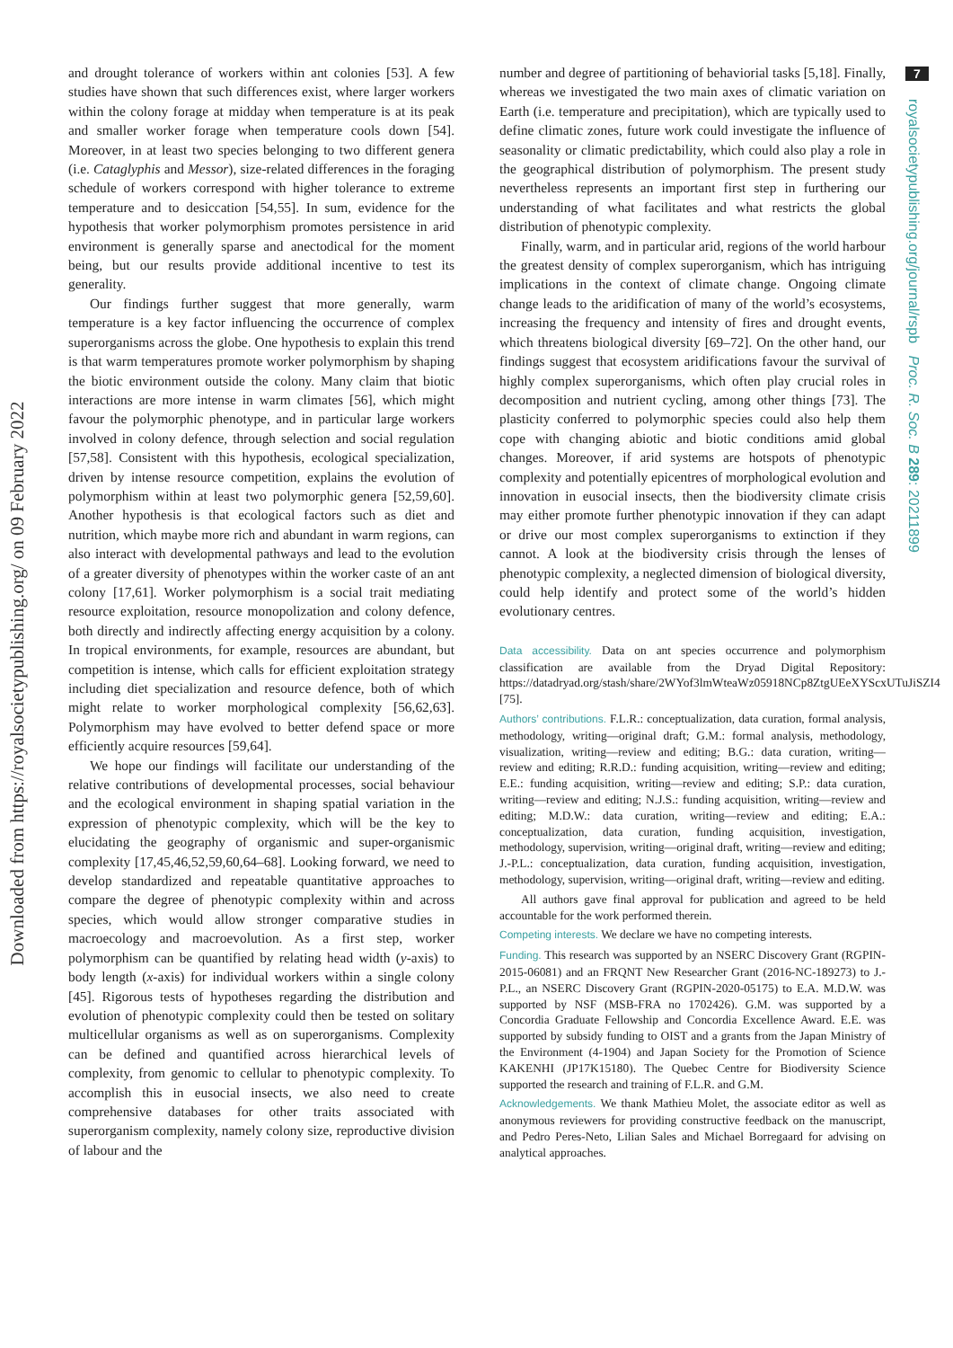Downloaded from https://royalsocietypublishing.org/ on 09 February 2022
and drought tolerance of workers within ant colonies [53]. A few studies have shown that such differences exist, where larger workers within the colony forage at midday when temperature is at its peak and smaller worker forage when temperature cools down [54]. Moreover, in at least two species belonging to two different genera (i.e. Cataglyphis and Messor), size-related differences in the foraging schedule of workers correspond with higher tolerance to extreme temperature and to desiccation [54,55]. In sum, evidence for the hypothesis that worker polymorphism promotes persistence in arid environment is generally sparse and anectodical for the moment being, but our results provide additional incentive to test its generality.
Our findings further suggest that more generally, warm temperature is a key factor influencing the occurrence of complex superorganisms across the globe. One hypothesis to explain this trend is that warm temperatures promote worker polymorphism by shaping the biotic environment outside the colony. Many claim that biotic interactions are more intense in warm climates [56], which might favour the polymorphic phenotype, and in particular large workers involved in colony defence, through selection and social regulation [57,58]. Consistent with this hypothesis, ecological specialization, driven by intense resource competition, explains the evolution of polymorphism within at least two polymorphic genera [52,59,60]. Another hypothesis is that ecological factors such as diet and nutrition, which maybe more rich and abundant in warm regions, can also interact with developmental pathways and lead to the evolution of a greater diversity of phenotypes within the worker caste of an ant colony [17,61]. Worker polymorphism is a social trait mediating resource exploitation, resource monopolization and colony defence, both directly and indirectly affecting energy acquisition by a colony. In tropical environments, for example, resources are abundant, but competition is intense, which calls for efficient exploitation strategy including diet specialization and resource defence, both of which might relate to worker morphological complexity [56,62,63]. Polymorphism may have evolved to better defend space or more efficiently acquire resources [59,64].
We hope our findings will facilitate our understanding of the relative contributions of developmental processes, social behaviour and the ecological environment in shaping spatial variation in the expression of phenotypic complexity, which will be the key to elucidating the geography of organismic and super-organismic complexity [17,45,46,52,59,60,64–68]. Looking forward, we need to develop standardized and repeatable quantitative approaches to compare the degree of phenotypic complexity within and across species, which would allow stronger comparative studies in macroecology and macroevolution. As a first step, worker polymorphism can be quantified by relating head width (y-axis) to body length (x-axis) for individual workers within a single colony [45]. Rigorous tests of hypotheses regarding the distribution and evolution of phenotypic complexity could then be tested on solitary multicellular organisms as well as on superorganisms. Complexity can be defined and quantified across hierarchical levels of complexity, from genomic to cellular to phenotypic complexity. To accomplish this in eusocial insects, we also need to create comprehensive databases for other traits associated with superorganism complexity, namely colony size, reproductive division of labour and the
number and degree of partitioning of behaviorial tasks [5,18]. Finally, whereas we investigated the two main axes of climatic variation on Earth (i.e. temperature and precipitation), which are typically used to define climatic zones, future work could investigate the influence of seasonality or climatic predictability, which could also play a role in the geographical distribution of polymorphism. The present study nevertheless represents an important first step in furthering our understanding of what facilitates and what restricts the global distribution of phenotypic complexity.
Finally, warm, and in particular arid, regions of the world harbour the greatest density of complex superorganism, which has intriguing implications in the context of climate change. Ongoing climate change leads to the aridification of many of the world’s ecosystems, increasing the frequency and intensity of fires and drought events, which threatens biological diversity [69–72]. On the other hand, our findings suggest that ecosystem aridifications favour the survival of highly complex superorganisms, which often play crucial roles in decomposition and nutrient cycling, among other things [73]. The plasticity conferred to polymorphic species could also help them cope with changing abiotic and biotic conditions amid global changes. Moreover, if arid systems are hotspots of phenotypic complexity and potentially epicentres of morphological evolution and innovation in eusocial insects, then the biodiversity climate crisis may either promote further phenotypic innovation if they can adapt or drive our most complex superorganisms to extinction if they cannot. A look at the biodiversity crisis through the lenses of phenotypic complexity, a neglected dimension of biological diversity, could help identify and protect some of the world’s hidden evolutionary centres.
Data accessibility. Data on ant species occurrence and polymorphism classification are available from the Dryad Digital Repository: https://datadryad.org/stash/share/2WYof3lmWteaWz05918NCp8ZtgUEeXYScxUTuJiSZI4 [75].
Authors’ contributions. F.L.R.: conceptualization, data curation, formal analysis, methodology, writing—original draft; G.M.: formal analysis, methodology, visualization, writing—review and editing; B.G.: data curation, writing—review and editing; R.R.D.: funding acquisition, writing—review and editing; E.E.: funding acquisition, writing—review and editing; S.P.: data curation, writing—review and editing; N.J.S.: funding acquisition, writing—review and editing; M.D.W.: data curation, writing—review and editing; E.A.: conceptualization, data curation, funding acquisition, investigation, methodology, supervision, writing—original draft, writing—review and editing; J.-P.L.: conceptualization, data curation, funding acquisition, investigation, methodology, supervision, writing—original draft, writing—review and editing.
All authors gave final approval for publication and agreed to be held accountable for the work performed therein.
Competing interests. We declare we have no competing interests.
Funding. This research was supported by an NSERC Discovery Grant (RGPIN-2015-06081) and an FRQNT New Researcher Grant (2016-NC-189273) to J.-P.L., an NSERC Discovery Grant (RGPIN-2020-05175) to E.A. M.D.W. was supported by NSF (MSB-FRA no 1702426). G.M. was supported by a Concordia Graduate Fellowship and Concordia Excellence Award. E.E. was supported by subsidy funding to OIST and a grants from the Japan Ministry of the Environment (4-1904) and Japan Society for the Promotion of Science KAKENHI (JP17K15180). The Quebec Centre for Biodiversity Science supported the research and training of F.L.R. and G.M.
Acknowledgements. We thank Mathieu Molet, the associate editor as well as anonymous reviewers for providing constructive feedback on the manuscript, and Pedro Peres-Neto, Lilian Sales and Michael Borregaard for advising on analytical approaches.
7
royalsocietypublishing.org/journal/rspb Proc. R. Soc. B 289: 20211899